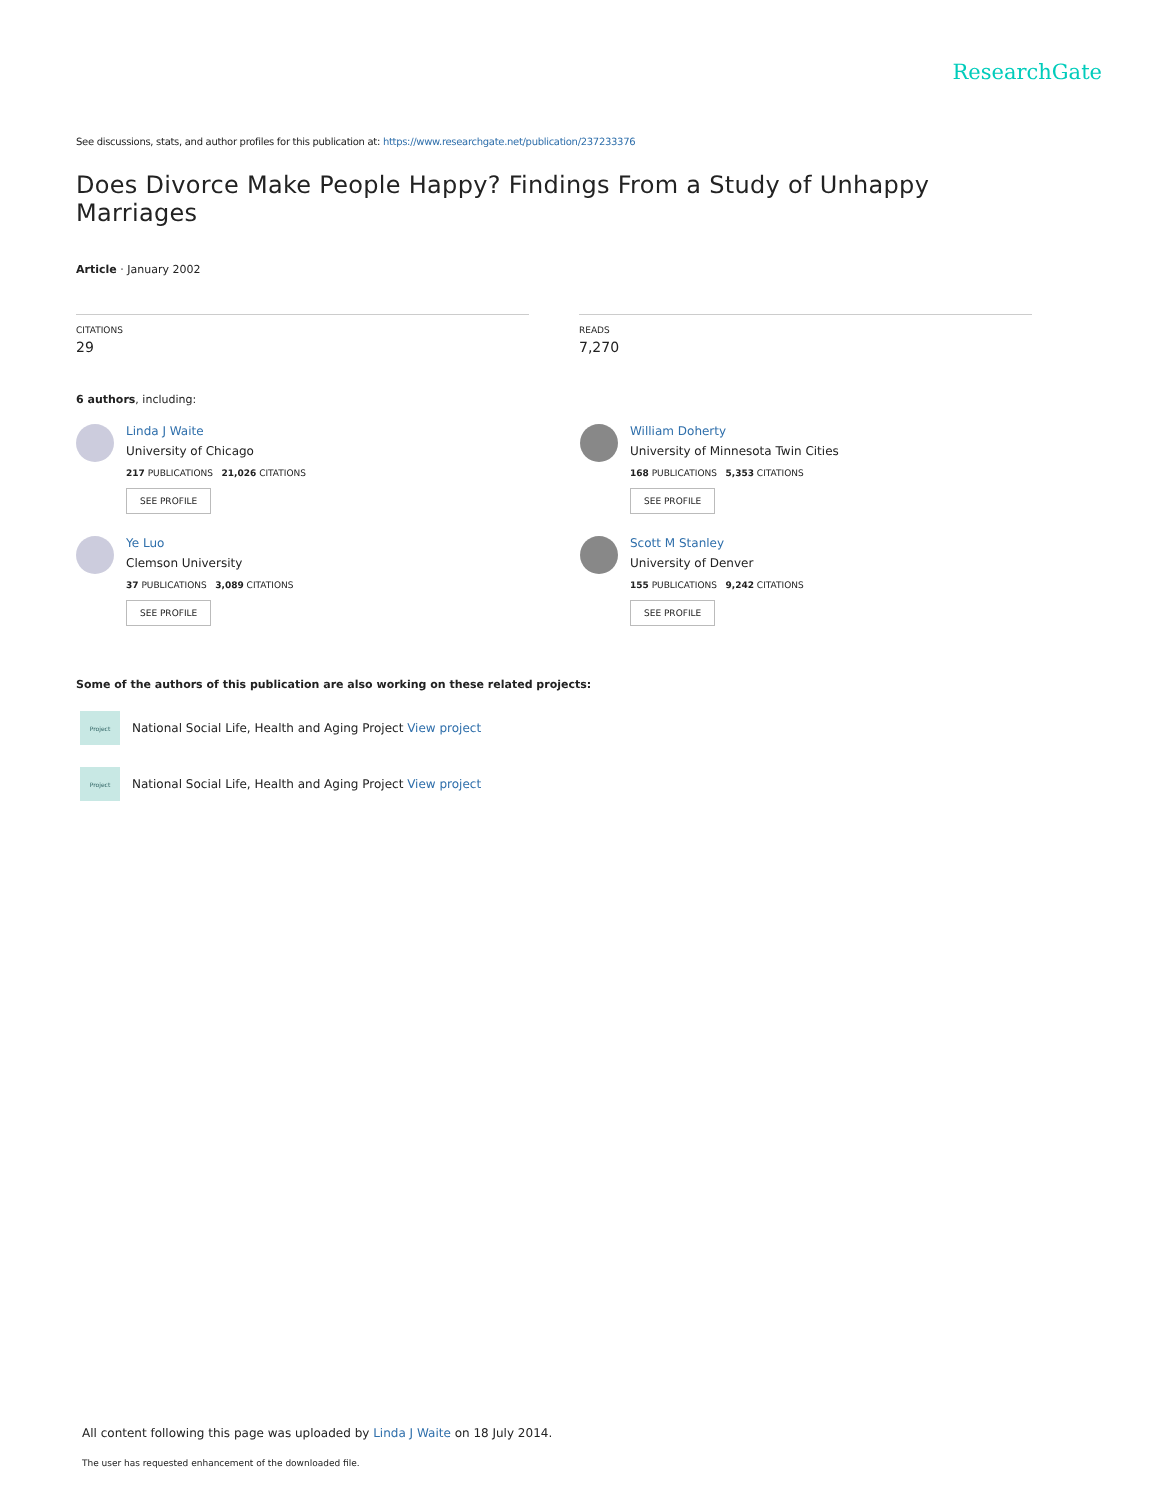ResearchGate
See discussions, stats, and author profiles for this publication at: https://www.researchgate.net/publication/237233376
Does Divorce Make People Happy? Findings From a Study of Unhappy Marriages
Article · January 2002
CITATIONS
29
READS
7,270
6 authors, including:
Linda J Waite
University of Chicago
217 PUBLICATIONS 21,026 CITATIONS
SEE PROFILE
William Doherty
University of Minnesota Twin Cities
168 PUBLICATIONS 5,353 CITATIONS
SEE PROFILE
Ye Luo
Clemson University
37 PUBLICATIONS 3,089 CITATIONS
SEE PROFILE
Scott M Stanley
University of Denver
155 PUBLICATIONS 9,242 CITATIONS
SEE PROFILE
Some of the authors of this publication are also working on these related projects:
Project
National Social Life, Health and Aging Project View project
Project
National Social Life, Health and Aging Project View project
All content following this page was uploaded by Linda J Waite on 18 July 2014.
The user has requested enhancement of the downloaded file.